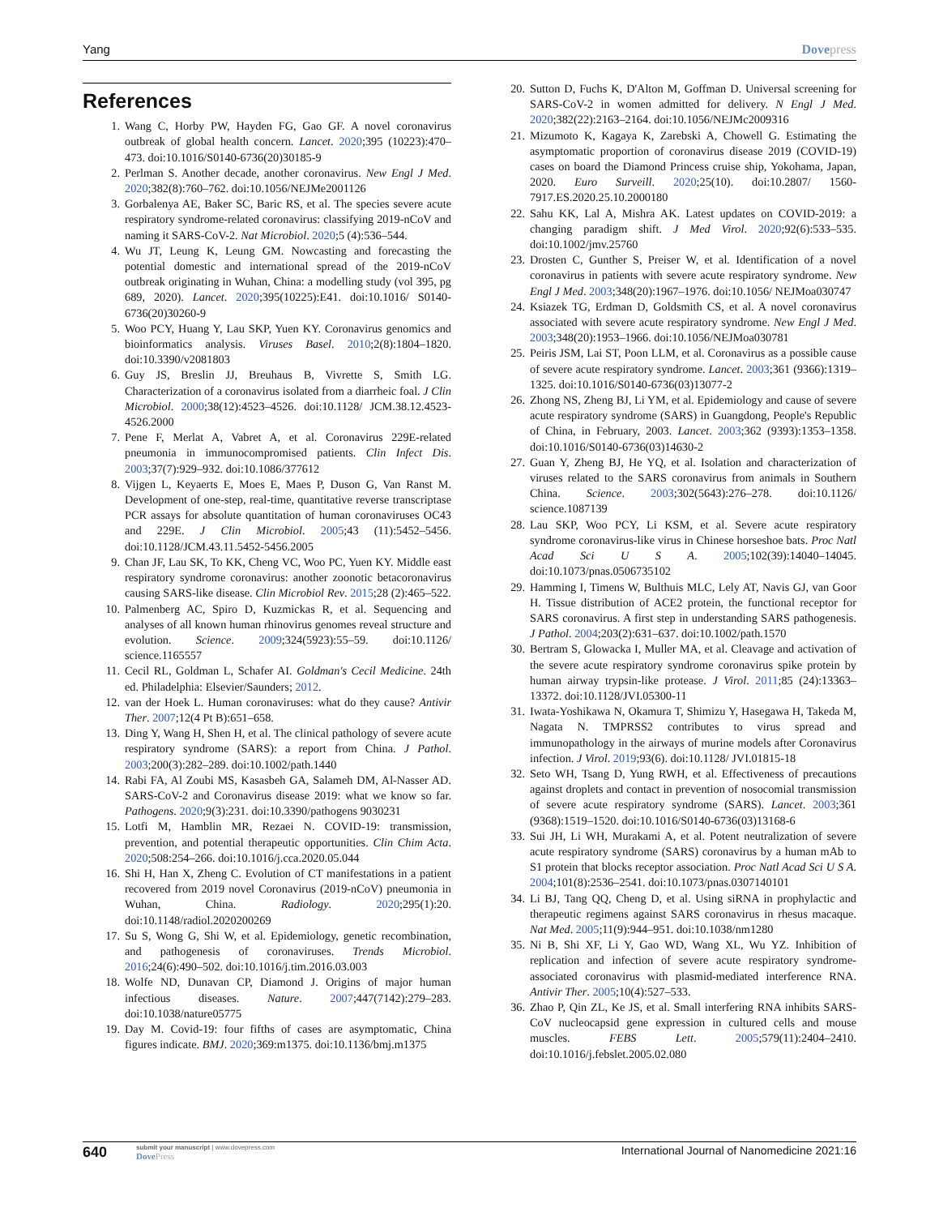Yang Dovepress
References
1. Wang C, Horby PW, Hayden FG, Gao GF. A novel coronavirus outbreak of global health concern. Lancet. 2020;395 (10223):470–473. doi:10.1016/S0140-6736(20)30185-9
2. Perlman S. Another decade, another coronavirus. New Engl J Med. 2020;382(8):760–762. doi:10.1056/NEJMe2001126
3. Gorbalenya AE, Baker SC, Baric RS, et al. The species severe acute respiratory syndrome-related coronavirus: classifying 2019-nCoV and naming it SARS-CoV-2. Nat Microbiol. 2020;5 (4):536–544.
4. Wu JT, Leung K, Leung GM. Nowcasting and forecasting the potential domestic and international spread of the 2019-nCoV outbreak originating in Wuhan, China: a modelling study (vol 395, pg 689, 2020). Lancet. 2020;395(10225):E41. doi:10.1016/ S0140-6736(20)30260-9
5. Woo PCY, Huang Y, Lau SKP, Yuen KY. Coronavirus genomics and bioinformatics analysis. Viruses Basel. 2010;2(8):1804–1820. doi:10.3390/v2081803
6. Guy JS, Breslin JJ, Breuhaus B, Vivrette S, Smith LG. Characterization of a coronavirus isolated from a diarrheic foal. J Clin Microbiol. 2000;38(12):4523–4526. doi:10.1128/ JCM.38.12.4523-4526.2000
7. Pene F, Merlat A, Vabret A, et al. Coronavirus 229E-related pneumonia in immunocompromised patients. Clin Infect Dis. 2003;37(7):929–932. doi:10.1086/377612
8. Vijgen L, Keyaerts E, Moes E, Maes P, Duson G, Van Ranst M. Development of one-step, real-time, quantitative reverse transcriptase PCR assays for absolute quantitation of human coronaviruses OC43 and 229E. J Clin Microbiol. 2005;43 (11):5452–5456. doi:10.1128/JCM.43.11.5452-5456.2005
9. Chan JF, Lau SK, To KK, Cheng VC, Woo PC, Yuen KY. Middle east respiratory syndrome coronavirus: another zoonotic betacoronavirus causing SARS-like disease. Clin Microbiol Rev. 2015;28 (2):465–522.
10. Palmenberg AC, Spiro D, Kuzmickas R, et al. Sequencing and analyses of all known human rhinovirus genomes reveal structure and evolution. Science. 2009;324(5923):55–59. doi:10.1126/ science.1165557
11. Cecil RL, Goldman L, Schafer AI. Goldman's Cecil Medicine. 24th ed. Philadelphia: Elsevier/Saunders; 2012.
12. van der Hoek L. Human coronaviruses: what do they cause? Antivir Ther. 2007;12(4 Pt B):651–658.
13. Ding Y, Wang H, Shen H, et al. The clinical pathology of severe acute respiratory syndrome (SARS): a report from China. J Pathol. 2003;200(3):282–289. doi:10.1002/path.1440
14. Rabi FA, Al Zoubi MS, Kasasbeh GA, Salameh DM, Al-Nasser AD. SARS-CoV-2 and Coronavirus disease 2019: what we know so far. Pathogens. 2020;9(3):231. doi:10.3390/pathogens 9030231
15. Lotfi M, Hamblin MR, Rezaei N. COVID-19: transmission, prevention, and potential therapeutic opportunities. Clin Chim Acta. 2020;508:254–266. doi:10.1016/j.cca.2020.05.044
16. Shi H, Han X, Zheng C. Evolution of CT manifestations in a patient recovered from 2019 novel Coronavirus (2019-nCoV) pneumonia in Wuhan, China. Radiology. 2020;295(1):20. doi:10.1148/radiol.2020200269
17. Su S, Wong G, Shi W, et al. Epidemiology, genetic recombination, and pathogenesis of coronaviruses. Trends Microbiol. 2016;24(6):490–502. doi:10.1016/j.tim.2016.03.003
18. Wolfe ND, Dunavan CP, Diamond J. Origins of major human infectious diseases. Nature. 2007;447(7142):279–283. doi:10.1038/nature05775
19. Day M. Covid-19: four fifths of cases are asymptomatic, China figures indicate. BMJ. 2020;369:m1375. doi:10.1136/bmj.m1375
20. Sutton D, Fuchs K, D'Alton M, Goffman D. Universal screening for SARS-CoV-2 in women admitted for delivery. N Engl J Med. 2020;382(22):2163–2164. doi:10.1056/NEJMc2009316
21. Mizumoto K, Kagaya K, Zarebski A, Chowell G. Estimating the asymptomatic proportion of coronavirus disease 2019 (COVID-19) cases on board the Diamond Princess cruise ship, Yokohama, Japan, 2020. Euro Surveill. 2020;25(10). doi:10.2807/ 1560-7917.ES.2020.25.10.2000180
22. Sahu KK, Lal A, Mishra AK. Latest updates on COVID-2019: a changing paradigm shift. J Med Virol. 2020;92(6):533–535. doi:10.1002/jmv.25760
23. Drosten C, Gunther S, Preiser W, et al. Identification of a novel coronavirus in patients with severe acute respiratory syndrome. New Engl J Med. 2003;348(20):1967–1976. doi:10.1056/ NEJMoa030747
24. Ksiazek TG, Erdman D, Goldsmith CS, et al. A novel coronavirus associated with severe acute respiratory syndrome. New Engl J Med. 2003;348(20):1953–1966. doi:10.1056/NEJMoa030781
25. Peiris JSM, Lai ST, Poon LLM, et al. Coronavirus as a possible cause of severe acute respiratory syndrome. Lancet. 2003;361 (9366):1319–1325. doi:10.1016/S0140-6736(03)13077-2
26. Zhong NS, Zheng BJ, Li YM, et al. Epidemiology and cause of severe acute respiratory syndrome (SARS) in Guangdong, People's Republic of China, in February, 2003. Lancet. 2003;362 (9393):1353–1358. doi:10.1016/S0140-6736(03)14630-2
27. Guan Y, Zheng BJ, He YQ, et al. Isolation and characterization of viruses related to the SARS coronavirus from animals in Southern China. Science. 2003;302(5643):276–278. doi:10.1126/ science.1087139
28. Lau SKP, Woo PCY, Li KSM, et al. Severe acute respiratory syndrome coronavirus-like virus in Chinese horseshoe bats. Proc Natl Acad Sci U S A. 2005;102(39):14040–14045. doi:10.1073/pnas.0506735102
29. Hamming I, Timens W, Bulthuis MLC, Lely AT, Navis GJ, van Goor H. Tissue distribution of ACE2 protein, the functional receptor for SARS coronavirus. A first step in understanding SARS pathogenesis. J Pathol. 2004;203(2):631–637. doi:10.1002/path.1570
30. Bertram S, Glowacka I, Muller MA, et al. Cleavage and activation of the severe acute respiratory syndrome coronavirus spike protein by human airway trypsin-like protease. J Virol. 2011;85 (24):13363–13372. doi:10.1128/JVI.05300-11
31. Iwata-Yoshikawa N, Okamura T, Shimizu Y, Hasegawa H, Takeda M, Nagata N. TMPRSS2 contributes to virus spread and immunopathology in the airways of murine models after Coronavirus infection. J Virol. 2019;93(6). doi:10.1128/ JVI.01815-18
32. Seto WH, Tsang D, Yung RWH, et al. Effectiveness of precautions against droplets and contact in prevention of nosocomial transmission of severe acute respiratory syndrome (SARS). Lancet. 2003;361 (9368):1519–1520. doi:10.1016/S0140-6736(03)13168-6
33. Sui JH, Li WH, Murakami A, et al. Potent neutralization of severe acute respiratory syndrome (SARS) coronavirus by a human mAb to S1 protein that blocks receptor association. Proc Natl Acad Sci U S A. 2004;101(8):2536–2541. doi:10.1073/pnas.0307140101
34. Li BJ, Tang QQ, Cheng D, et al. Using siRNA in prophylactic and therapeutic regimens against SARS coronavirus in rhesus macaque. Nat Med. 2005;11(9):944–951. doi:10.1038/nm1280
35. Ni B, Shi XF, Li Y, Gao WD, Wang XL, Wu YZ. Inhibition of replication and infection of severe acute respiratory syndrome-associated coronavirus with plasmid-mediated interference RNA. Antivir Ther. 2005;10(4):527–533.
36. Zhao P, Qin ZL, Ke JS, et al. Small interfering RNA inhibits SARS-CoV nucleocapsid gene expression in cultured cells and mouse muscles. FEBS Lett. 2005;579(11):2404–2410. doi:10.1016/j.febslet.2005.02.080
640
submit your manuscript | www.dovepress.com
DovePress
International Journal of Nanomedicine 2021:16